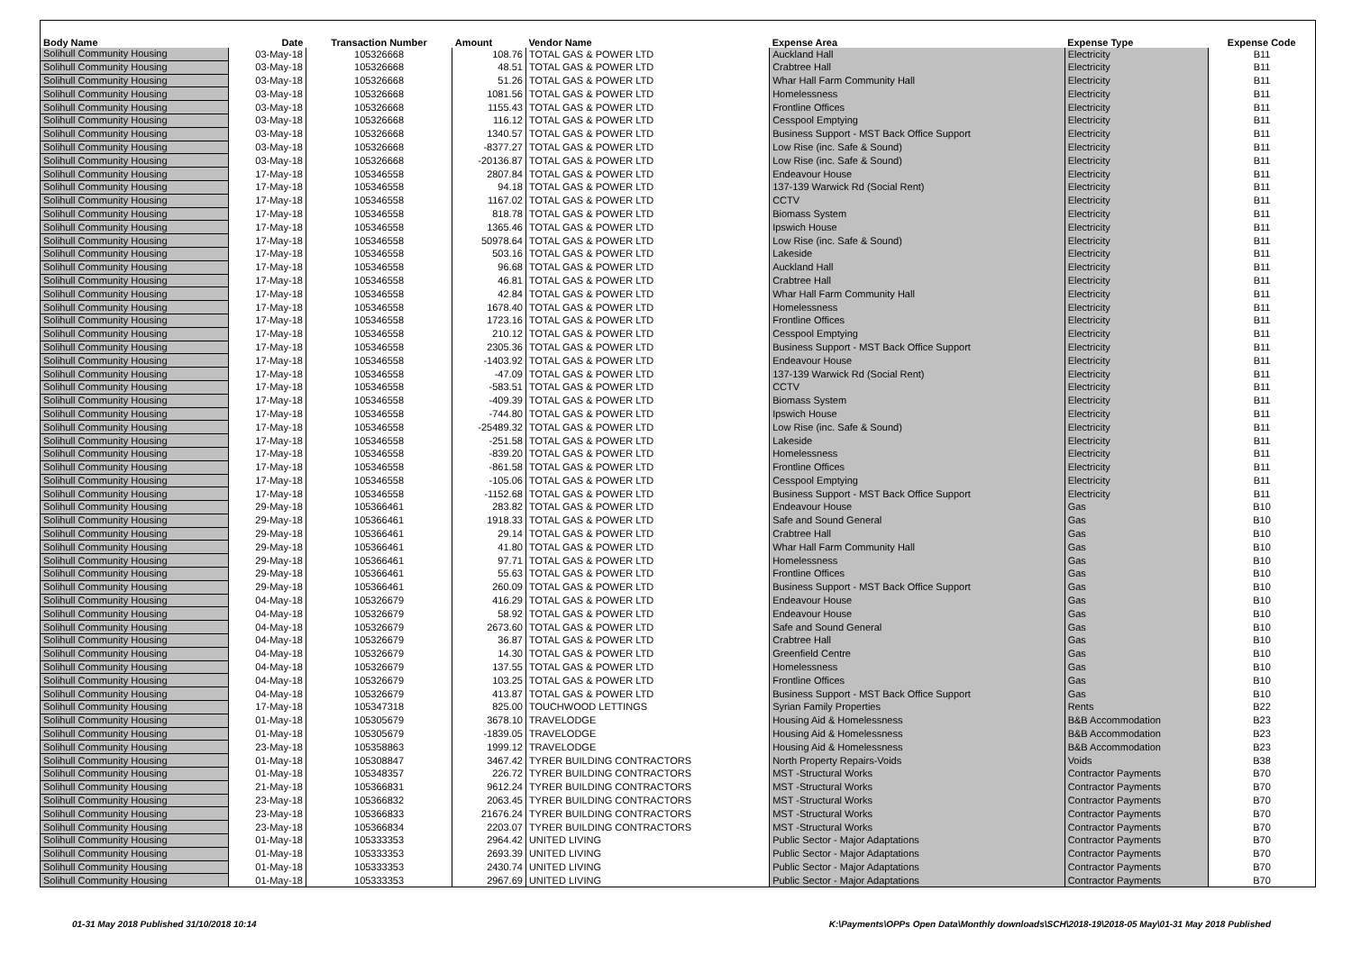| Body Name | Date | Transaction Number | Amount | Vendor Name | Expense Area | Expense Type | Expense Code |
| --- | --- | --- | --- | --- | --- | --- | --- |
| Solihull Community Housing | 03-May-18 | 105326668 | 108.76 | TOTAL GAS & POWER LTD | Auckland Hall | Electricity | B11 |
| Solihull Community Housing | 03-May-18 | 105326668 | 48.51 | TOTAL GAS & POWER LTD | Crabtree Hall | Electricity | B11 |
| Solihull Community Housing | 03-May-18 | 105326668 | 51.26 | TOTAL GAS & POWER LTD | Whar Hall Farm Community Hall | Electricity | B11 |
| Solihull Community Housing | 03-May-18 | 105326668 | 1081.56 | TOTAL GAS & POWER LTD | Homelessness | Electricity | B11 |
| Solihull Community Housing | 03-May-18 | 105326668 | 1155.43 | TOTAL GAS & POWER LTD | Frontline Offices | Electricity | B11 |
| Solihull Community Housing | 03-May-18 | 105326668 | 116.12 | TOTAL GAS & POWER LTD | Cesspool Emptying | Electricity | B11 |
| Solihull Community Housing | 03-May-18 | 105326668 | 1340.57 | TOTAL GAS & POWER LTD | Business Support - MST Back Office Support | Electricity | B11 |
| Solihull Community Housing | 03-May-18 | 105326668 | -8377.27 | TOTAL GAS & POWER LTD | Low Rise (inc. Safe & Sound) | Electricity | B11 |
| Solihull Community Housing | 03-May-18 | 105326668 | -20136.87 | TOTAL GAS & POWER LTD | Low Rise (inc. Safe & Sound) | Electricity | B11 |
| Solihull Community Housing | 17-May-18 | 105346558 | 2807.84 | TOTAL GAS & POWER LTD | Endeavour House | Electricity | B11 |
| Solihull Community Housing | 17-May-18 | 105346558 | 94.18 | TOTAL GAS & POWER LTD | 137-139 Warwick Rd (Social Rent) | Electricity | B11 |
| Solihull Community Housing | 17-May-18 | 105346558 | 1167.02 | TOTAL GAS & POWER LTD | CCTV | Electricity | B11 |
| Solihull Community Housing | 17-May-18 | 105346558 | 818.78 | TOTAL GAS & POWER LTD | Biomass System | Electricity | B11 |
| Solihull Community Housing | 17-May-18 | 105346558 | 1365.46 | TOTAL GAS & POWER LTD | Ipswich House | Electricity | B11 |
| Solihull Community Housing | 17-May-18 | 105346558 | 50978.64 | TOTAL GAS & POWER LTD | Low Rise (inc. Safe & Sound) | Electricity | B11 |
| Solihull Community Housing | 17-May-18 | 105346558 | 503.16 | TOTAL GAS & POWER LTD | Lakeside | Electricity | B11 |
| Solihull Community Housing | 17-May-18 | 105346558 | 96.68 | TOTAL GAS & POWER LTD | Auckland Hall | Electricity | B11 |
| Solihull Community Housing | 17-May-18 | 105346558 | 46.81 | TOTAL GAS & POWER LTD | Crabtree Hall | Electricity | B11 |
| Solihull Community Housing | 17-May-18 | 105346558 | 42.84 | TOTAL GAS & POWER LTD | Whar Hall Farm Community Hall | Electricity | B11 |
| Solihull Community Housing | 17-May-18 | 105346558 | 1678.40 | TOTAL GAS & POWER LTD | Homelessness | Electricity | B11 |
| Solihull Community Housing | 17-May-18 | 105346558 | 1723.16 | TOTAL GAS & POWER LTD | Frontline Offices | Electricity | B11 |
| Solihull Community Housing | 17-May-18 | 105346558 | 210.12 | TOTAL GAS & POWER LTD | Cesspool Emptying | Electricity | B11 |
| Solihull Community Housing | 17-May-18 | 105346558 | 2305.36 | TOTAL GAS & POWER LTD | Business Support - MST Back Office Support | Electricity | B11 |
| Solihull Community Housing | 17-May-18 | 105346558 | -1403.92 | TOTAL GAS & POWER LTD | Endeavour House | Electricity | B11 |
| Solihull Community Housing | 17-May-18 | 105346558 | -47.09 | TOTAL GAS & POWER LTD | 137-139 Warwick Rd (Social Rent) | Electricity | B11 |
| Solihull Community Housing | 17-May-18 | 105346558 | -583.51 | TOTAL GAS & POWER LTD | CCTV | Electricity | B11 |
| Solihull Community Housing | 17-May-18 | 105346558 | -409.39 | TOTAL GAS & POWER LTD | Biomass System | Electricity | B11 |
| Solihull Community Housing | 17-May-18 | 105346558 | -744.80 | TOTAL GAS & POWER LTD | Ipswich House | Electricity | B11 |
| Solihull Community Housing | 17-May-18 | 105346558 | -25489.32 | TOTAL GAS & POWER LTD | Low Rise (inc. Safe & Sound) | Electricity | B11 |
| Solihull Community Housing | 17-May-18 | 105346558 | -251.58 | TOTAL GAS & POWER LTD | Lakeside | Electricity | B11 |
| Solihull Community Housing | 17-May-18 | 105346558 | -839.20 | TOTAL GAS & POWER LTD | Homelessness | Electricity | B11 |
| Solihull Community Housing | 17-May-18 | 105346558 | -861.58 | TOTAL GAS & POWER LTD | Frontline Offices | Electricity | B11 |
| Solihull Community Housing | 17-May-18 | 105346558 | -105.06 | TOTAL GAS & POWER LTD | Cesspool Emptying | Electricity | B11 |
| Solihull Community Housing | 17-May-18 | 105346558 | -1152.68 | TOTAL GAS & POWER LTD | Business Support - MST Back Office Support | Electricity | B11 |
| Solihull Community Housing | 29-May-18 | 105366461 | 283.82 | TOTAL GAS & POWER LTD | Endeavour House | Gas | B10 |
| Solihull Community Housing | 29-May-18 | 105366461 | 1918.33 | TOTAL GAS & POWER LTD | Safe and Sound General | Gas | B10 |
| Solihull Community Housing | 29-May-18 | 105366461 | 29.14 | TOTAL GAS & POWER LTD | Crabtree Hall | Gas | B10 |
| Solihull Community Housing | 29-May-18 | 105366461 | 41.80 | TOTAL GAS & POWER LTD | Whar Hall Farm Community Hall | Gas | B10 |
| Solihull Community Housing | 29-May-18 | 105366461 | 97.71 | TOTAL GAS & POWER LTD | Homelessness | Gas | B10 |
| Solihull Community Housing | 29-May-18 | 105366461 | 55.63 | TOTAL GAS & POWER LTD | Frontline Offices | Gas | B10 |
| Solihull Community Housing | 29-May-18 | 105366461 | 260.09 | TOTAL GAS & POWER LTD | Business Support - MST Back Office Support | Gas | B10 |
| Solihull Community Housing | 04-May-18 | 105326679 | 416.29 | TOTAL GAS & POWER LTD | Endeavour House | Gas | B10 |
| Solihull Community Housing | 04-May-18 | 105326679 | 58.92 | TOTAL GAS & POWER LTD | Endeavour House | Gas | B10 |
| Solihull Community Housing | 04-May-18 | 105326679 | 2673.60 | TOTAL GAS & POWER LTD | Safe and Sound General | Gas | B10 |
| Solihull Community Housing | 04-May-18 | 105326679 | 36.87 | TOTAL GAS & POWER LTD | Crabtree Hall | Gas | B10 |
| Solihull Community Housing | 04-May-18 | 105326679 | 14.30 | TOTAL GAS & POWER LTD | Greenfield Centre | Gas | B10 |
| Solihull Community Housing | 04-May-18 | 105326679 | 137.55 | TOTAL GAS & POWER LTD | Homelessness | Gas | B10 |
| Solihull Community Housing | 04-May-18 | 105326679 | 103.25 | TOTAL GAS & POWER LTD | Frontline Offices | Gas | B10 |
| Solihull Community Housing | 04-May-18 | 105326679 | 413.87 | TOTAL GAS & POWER LTD | Business Support - MST Back Office Support | Gas | B10 |
| Solihull Community Housing | 17-May-18 | 105347318 | 825.00 | TOUCHWOOD LETTINGS | Syrian Family Properties | Rents | B22 |
| Solihull Community Housing | 01-May-18 | 105305679 | 3678.10 | TRAVELODGE | Housing Aid & Homelessness | B&B Accommodation | B23 |
| Solihull Community Housing | 01-May-18 | 105305679 | -1839.05 | TRAVELODGE | Housing Aid & Homelessness | B&B Accommodation | B23 |
| Solihull Community Housing | 23-May-18 | 105358863 | 1999.12 | TRAVELODGE | Housing Aid & Homelessness | B&B Accommodation | B23 |
| Solihull Community Housing | 01-May-18 | 105308847 | 3467.42 | TYRER BUILDING CONTRACTORS | North Property Repairs-Voids | Voids | B38 |
| Solihull Community Housing | 01-May-18 | 105348357 | 226.72 | TYRER BUILDING CONTRACTORS | MST -Structural Works | Contractor Payments | B70 |
| Solihull Community Housing | 21-May-18 | 105366831 | 9612.24 | TYRER BUILDING CONTRACTORS | MST -Structural Works | Contractor Payments | B70 |
| Solihull Community Housing | 23-May-18 | 105366832 | 2063.45 | TYRER BUILDING CONTRACTORS | MST -Structural Works | Contractor Payments | B70 |
| Solihull Community Housing | 23-May-18 | 105366833 | 21676.24 | TYRER BUILDING CONTRACTORS | MST -Structural Works | Contractor Payments | B70 |
| Solihull Community Housing | 23-May-18 | 105366834 | 2203.07 | TYRER BUILDING CONTRACTORS | MST -Structural Works | Contractor Payments | B70 |
| Solihull Community Housing | 01-May-18 | 105333353 | 2964.42 | UNITED LIVING | Public Sector - Major Adaptations | Contractor Payments | B70 |
| Solihull Community Housing | 01-May-18 | 105333353 | 2693.39 | UNITED LIVING | Public Sector - Major Adaptations | Contractor Payments | B70 |
| Solihull Community Housing | 01-May-18 | 105333353 | 2430.74 | UNITED LIVING | Public Sector - Major Adaptations | Contractor Payments | B70 |
| Solihull Community Housing | 01-May-18 | 105333353 | 2967.69 | UNITED LIVING | Public Sector - Major Adaptations | Contractor Payments | B70 |
01-31 May 2018 Published 31/10/2018 10:14 K:\Payments\OPPs Open Data\Monthly downloads\SCH\2018-19\2018-05 May\01-31 May 2018 Published